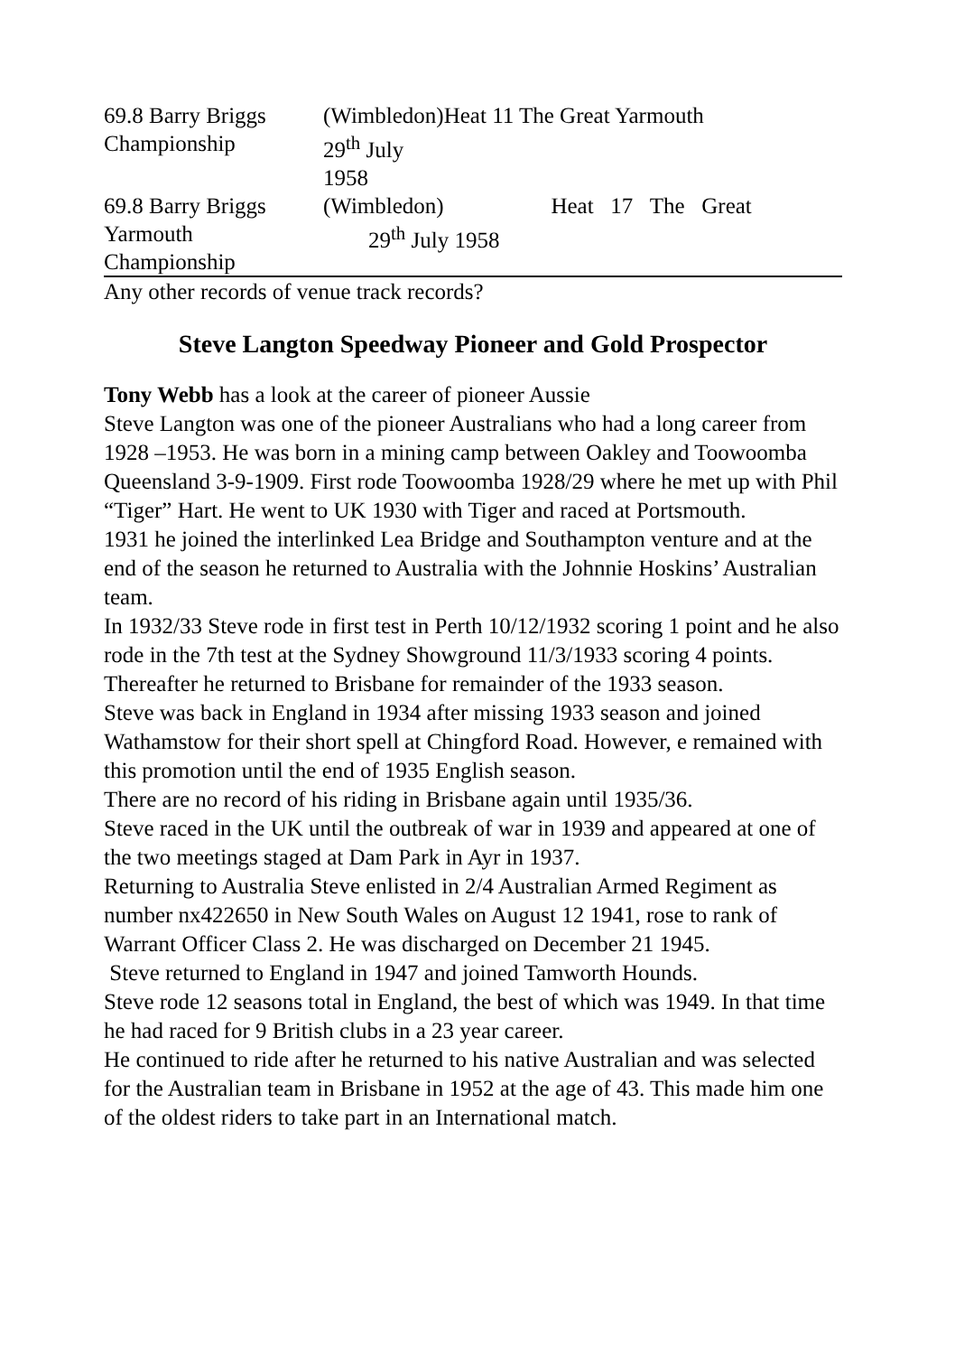| 69.8 Barry Briggs Championship | (Wimbledon) 29<sup>th</sup> July 1958 | Heat 11 The Great Yarmouth |
| 69.8 Barry Briggs Yarmouth Championship | (Wimbledon) Heat 17 The Great 29<sup>th</sup> July 1958 | |
Any other records of venue track records?
Steve Langton Speedway Pioneer and Gold Prospector
Tony Webb has a look at the career of pioneer Aussie
Steve Langton was one of the pioneer Australians who had a long career from 1928 –1953. He was born in a mining camp between Oakley and Toowoomba Queensland 3-9-1909. First rode Toowoomba 1928/29 where he met up with Phil “Tiger” Hart. He went to UK 1930 with Tiger and raced at Portsmouth.
1931 he joined the interlinked Lea Bridge and Southampton venture and at the end of the season he returned to Australia with the Johnnie Hoskins’ Australian team.
In 1932/33 Steve rode in first test in Perth 10/12/1932 scoring 1 point and he also rode in the 7th test at the Sydney Showground 11/3/1933 scoring 4 points. Thereafter he returned to Brisbane for remainder of the 1933 season.
Steve was back in England in 1934 after missing 1933 season and joined Wathamstow for their short spell at Chingford Road. However, e remained with this promotion until the end of 1935 English season.
There are no record of his riding in Brisbane again until 1935/36.
Steve raced in the UK until the outbreak of war in 1939 and appeared at one of the two meetings staged at Dam Park in Ayr in 1937.
Returning to Australia Steve enlisted in 2/4 Australian Armed Regiment as number nx422650 in New South Wales on August 12 1941, rose to rank of Warrant Officer Class 2. He was discharged on December 21 1945.
Steve returned to England in 1947 and joined Tamworth Hounds.
Steve rode 12 seasons total in England, the best of which was 1949. In that time he had raced for 9 British clubs in a 23 year career.
He continued to ride after he returned to his native Australian and was selected for the Australian team in Brisbane in 1952 at the age of 43. This made him one of the oldest riders to take part in an International match.